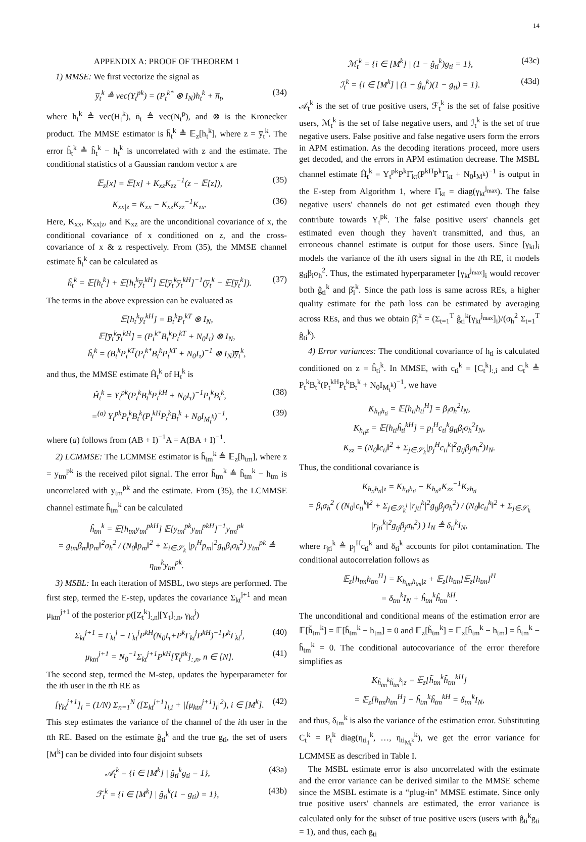14
APPENDIX A: PROOF OF THEOREM 1
1) MMSE: We first vectorize the signal as
y̅<sub>t</sub><sup>k</sup> ≜ vec(Y<sub>t</sub><sup>pk</sup>) = (P<sub>t</sub><sup>k*</sup> ⊗ I<sub>N</sub>)h<sub>t</sub><sup>k</sup> + n̅<sub>t</sub>, (34)
where h<sub>t</sub><sup>k</sup> ≜ vec(H<sub>t</sub><sup>k</sup>), n̅<sub>t</sub> ≜ vec(N<sub>t</sub><sup>p</sup>), and ⊗ is the Kronecker product. The MMSE estimator is ĥ<sub>t</sub><sup>k</sup> ≜ 𝔼<sub>z</sub>[h<sub>t</sub><sup>k</sup>], where z = y̅<sub>t</sub><sup>k</sup>. The error h̃<sub>t</sub><sup>k</sup> ≜ ĥ<sub>t</sub><sup>k</sup> − h<sub>t</sub><sup>k</sup> is uncorrelated with z and the estimate. The conditional statistics of a Gaussian random vector x are
𝔼<sub>z</sub>[x] = 𝔼[x] + K<sub>xz</sub>K<sub>zz</sub><sup>−1</sup>(z − 𝔼[z]), (35)
K<sub>xx|z</sub> = K<sub>xx</sub> − K<sub>xz</sub>K<sub>zz</sub><sup>−1</sup>K<sub>zx</sub>. (36)
Here, K<sub>xx</sub>, K<sub>xx|z</sub>, and K<sub>xz</sub> are the unconditional covariance of x, the conditional covariance of x conditioned on z, and the cross-covariance of x & z respectively. From (35), the MMSE channel estimate ĥ<sub>t</sub><sup>k</sup> can be calculated as
ĥ<sub>t</sub><sup>k</sup> = 𝔼[h<sub>t</sub><sup>k</sup>] + 𝔼[h<sub>t</sub><sup>k</sup>y̅<sub>t</sub><sup>kH</sup>] 𝔼[y̅<sub>t</sub><sup>k</sup>y̅<sub>t</sub><sup>kH</sup>]<sup>−1</sup>(y̅<sub>t</sub><sup>k</sup> − 𝔼[y̅<sub>t</sub><sup>k</sup>]). (37)
The terms in the above expression can be evaluated as
𝔼[h<sub>t</sub><sup>k</sup>y̅<sub>t</sub><sup>kH</sup>] = B<sub>t</sub><sup>k</sup>P<sub>t</sub><sup>kT</sup> ⊗ I<sub>N</sub>,
𝔼[y̅<sub>t</sub><sup>k</sup>y̅<sub>t</sub><sup>kH</sup>] = (P<sub>t</sub><sup>k*</sup>B<sub>t</sub><sup>k</sup>P<sub>t</sub><sup>kT</sup> + N<sub>0</sub>I<sub>τ</sub>) ⊗ I<sub>N</sub>,
ĥ<sub>t</sub><sup>k</sup> = (B<sub>t</sub><sup>k</sup>P<sub>t</sub><sup>kT</sup>(P<sub>t</sub><sup>k*</sup>B<sub>t</sub><sup>k</sup>P<sub>t</sub><sup>kT</sup> + N<sub>0</sub>I<sub>τ</sub>)<sup>−1</sup> ⊗ I<sub>N</sub>)y̅<sub>t</sub><sup>k</sup>,
and thus, the MMSE estimate Ĥ<sub>t</sub><sup>k</sup> of H<sub>t</sub><sup>k</sup> is
Ĥ<sub>t</sub><sup>k</sup> = Y<sub>t</sub><sup>pk</sup>(P<sub>t</sub><sup>k</sup>B<sub>t</sub><sup>k</sup>P<sub>t</sub><sup>kH</sup> + N<sub>0</sub>I<sub>τ</sub>)<sup>−1</sup>P<sub>t</sub><sup>k</sup>B<sub>t</sub><sup>k</sup>, (38)
=<sup>(a)</sup> Y<sub>t</sub><sup>pk</sup>P<sub>t</sub><sup>k</sup>B<sub>t</sub><sup>k</sup>(P<sub>t</sub><sup>kH</sup>P<sub>t</sub><sup>k</sup>B<sub>t</sub><sup>k</sup> + N<sub>0</sub>I<sub>M<sub>t</sub><sup>k</sup></sub>)<sup>−1</sup>, (39)
where (a) follows from (AB + I)<sup>−1</sup>A = A(BA + I)<sup>−1</sup>.
2) LCMMSE: The LCMMSE estimator is ĥ<sub>tm</sub><sup>k</sup> ≜ 𝔼<sub>z</sub>[h<sub>tm</sub>], where z = y<sub>tm</sub><sup>pk</sup> is the received pilot signal. The error h̃<sub>tm</sub><sup>k</sup> ≜ ĥ<sub>tm</sub><sup>k</sup> − h<sub>tm</sub> is uncorrelated with y<sub>tm</sub><sup>pk</sup> and the estimate. From (35), the LCMMSE channel estimate ĥ<sub>tm</sub><sup>k</sup> can be calculated
ĥ<sub>tm</sub><sup>k</sup> = 𝔼[h<sub>tm</sub>y<sub>tm</sub><sup>pkH</sup>] 𝔼[y<sub>tm</sub><sup>pk</sup>y<sub>tm</sub><sup>pkH</sup>]<sup>−1</sup>y<sub>tm</sub><sup>pk</sup>
= g<sub>tm</sub>β<sub>m</sub>‖p<sub>m</sub>‖<sup>2</sup>σ<sub>h</sub><sup>2</sup> / (N<sub>0</sub>‖p<sub>m</sub>‖<sup>2</sup> + Σ<sub>i∈𝒮<sub>k</sub></sub> |p<sub>i</sub><sup>H</sup>p<sub>m</sub>|<sup>2</sup>g<sub>ti</sub>β<sub>i</sub>σ<sub>h</sub><sup>2</sup>) y<sub>tm</sub><sup>pk</sup> ≜ η<sub>tm</sub><sup>k</sup>y<sub>tm</sub><sup>pk</sup>.
3) MSBL: In each iteration of MSBL, two steps are performed. The first step, termed the E-step, updates the covariance Σ<sub>kt</sub><sup>j+1</sup> and mean μ<sub>ktn</sub><sup>j+1</sup> of the posterior p([Z<sub>t</sub><sup>k</sup>]<sub>:,n</sub>|[Y<sub>t</sub>]<sub>:,n</sub>, γ<sub>kt</sub><sup>j</sup>)
Σ<sub>kt</sub><sup>j+1</sup> = Γ<sub>kt</sub><sup>j</sup> − Γ<sub>kt</sub><sup>j</sup>P<sup>kH</sup>(N<sub>0</sub>I<sub>τ</sub>+P<sup>k</sup>Γ<sub>kt</sub><sup>j</sup>P<sup>kH</sup>)<sup>−1</sup>P<sup>k</sup>Γ<sub>kt</sub><sup>j</sup>, (40)
μ<sub>ktn</sub><sup>j+1</sup> = N<sub>0</sub><sup>−1</sup>Σ<sub>kt</sub><sup>j+1</sup>P<sup>kH</sup>[Y̅<sub>t</sub><sup>pk</sup>]<sub>:,n</sub>, n ∈ [N]. (41)
The second step, termed the M-step, updates the hyperparameter for the ith user in the tth RE as
[γ<sub>kt</sub><sup>j+1</sup>]<sub>i</sub> = (1/N) Σ<sub>n=1</sub><sup>N</sup> ([Σ<sub>kt</sub><sup>j+1</sup>]<sub>i,i</sub> + |[μ<sub>ktn</sub><sup>j+1</sup>]<sub>i</sub>|<sup>2</sup>), i ∈ [M<sup>k</sup>]. (42)
This step estimates the variance of the channel of the ith user in the tth RE. Based on the estimate ĝ<sub>ti</sub><sup>k</sup> and the true g<sub>ti</sub>, the set of users [M<sup>k</sup>] can be divided into four disjoint subsets
𝒜<sub>t</sub><sup>k</sup> = {i ∈ [M<sup>k</sup>] | ĝ<sub>ti</sub><sup>k</sup>g<sub>ti</sub> = 1}, (43a)
ℱ<sub>t</sub><sup>k</sup> = {i ∈ [M<sup>k</sup>] | ĝ<sub>ti</sub><sup>k</sup>(1 − g<sub>ti</sub>) = 1}, (43b)
ℳ<sub>t</sub><sup>k</sup> = {i ∈ [M<sup>k</sup>] | (1 − ĝ<sub>ti</sub><sup>k</sup>)g<sub>ti</sub> = 1}, (43c)
ℐ<sub>t</sub><sup>k</sup> = {i ∈ [M<sup>k</sup>] | (1 − ĝ<sub>ti</sub><sup>k</sup>)(1 − g<sub>ti</sub>) = 1}. (43d)
𝒜<sub>t</sub><sup>k</sup> is the set of true positive users, ℱ<sub>t</sub><sup>k</sup> is the set of false positive users, ℳ<sub>t</sub><sup>k</sup> is the set of false negative users, and ℐ<sub>t</sub><sup>k</sup> is the set of true negative users. False positive and false negative users form the errors in APM estimation. As the decoding iterations proceed, more users get decoded, and the errors in APM estimation decrease. The MSBL channel estimate Ĥ<sub>t</sub><sup>k</sup> = Y<sub>t</sub><sup>pk</sup>P<sup>k</sup>Γ̂<sub>kt</sub>(P<sup>kH</sup>P<sup>k</sup>Γ̂<sub>kt</sub> + N<sub>0</sub>I<sub>M<sup>k</sup></sub>)<sup>−1</sup> is output in the E-step from Algorithm 1, where Γ̂<sub>kt</sub> = diag(γ<sub>kt</sub><sup>j<sub>max</sub></sup>). The false negative users' channels do not get estimated even though they contribute towards Y<sub>t</sub><sup>pk</sup>. The false positive users' channels get estimated even though they haven't transmitted, and thus, an erroneous channel estimate is output for those users. Since [γ<sub>kt</sub>]<sub>i</sub> models the variance of the ith users signal in the tth RE, it models g<sub>ti</sub>β<sub>i</sub>σ<sub>h</sub><sup>2</sup>. Thus, the estimated hyperparameter [γ<sub>kt</sub><sup>j<sub>max</sub></sup>]<sub>i</sub> would recover both ĝ<sub>ti</sub><sup>k</sup> and β̂<sub>i</sub><sup>k</sup>. Since the path loss is same across REs, a higher quality estimate for the path loss can be estimated by averaging across REs, and thus we obtain β̂<sub>i</sub><sup>k</sup> = (Σ<sub>t=1</sub><sup>T</sup> ĝ<sub>ti</sub><sup>k</sup>[γ<sub>kt</sub><sup>j<sub>max</sub></sup>]<sub>i</sub>)/(σ<sub>h</sub><sup>2</sup> Σ<sub>t=1</sub><sup>T</sup> ĝ<sub>ti</sub><sup>k</sup>).
4) Error variances: The conditional covariance of h<sub>ti</sub> is calculated conditioned on z = ĥ<sub>ti</sub><sup>k</sup>. In MMSE, with c<sub>ti</sub><sup>k</sup> = [C<sub>t</sub><sup>k</sup>]<sub>:,i</sub> and C<sub>t</sub><sup>k</sup> ≜ P<sub>t</sub><sup>k</sup>B<sub>t</sub><sup>k</sup>(P<sub>t</sub><sup>kH</sup>P<sub>t</sub><sup>k</sup>B<sub>t</sub><sup>k</sup> + N<sub>0</sub>I<sub>M<sub>t</sub><sup>k</sup></sub>)<sup>−1</sup>, we have
K<sub>h<sub>ti</sub>h<sub>ti</sub></sub> = 𝔼[h<sub>ti</sub>h<sub>ti</sub><sup>H</sup>] = β<sub>i</sub>σ<sub>h</sub><sup>2</sup>I<sub>N</sub>,
K<sub>h<sub>ti</sub>z</sub> = 𝔼[h<sub>ti</sub>ĥ<sub>ti</sub><sup>kH</sup>] = p<sub>i</sub><sup>H</sup>c<sub>ti</sub><sup>k</sup>g<sub>ti</sub>β<sub>i</sub>σ<sub>h</sub><sup>2</sup>I<sub>N</sub>,
K<sub>zz</sub> = (N<sub>0</sub>‖c<sub>ti</sub>‖<sup>2</sup> + Σ<sub>j∈𝒮<sub>k</sub></sub>|p<sub>j</sub><sup>H</sup>c<sub>ti</sub><sup>k</sup>|<sup>2</sup>g<sub>tj</sub>β<sub>j</sub>σ<sub>h</sub><sup>2</sup>)I<sub>N</sub>.
Thus, the conditional covariance is
K<sub>h<sub>ti</sub>h<sub>ti</sub>|z</sub> = K<sub>h<sub>ti</sub>h<sub>ti</sub></sub> − K<sub>h<sub>ti</sub>z</sub>K<sub>zz</sub><sup>−1</sup>K<sub>zh<sub>ti</sub></sub>
= β<sub>i</sub>σ<sub>h</sub><sup>2</sup> ( (N<sub>0</sub>‖c<sub>ti</sub><sup>k</sup>‖<sup>2</sup> + Σ<sub>j∈𝒮<sub>k</sub><sup>i</sup></sub> |r<sub>jti</sub><sup>k</sup>|<sup>2</sup>g<sub>tj</sub>β<sub>j</sub>σ<sub>h</sub><sup>2</sup>) / (N<sub>0</sub>‖c<sub>ti</sub><sup>k</sup>‖<sup>2</sup> + Σ<sub>j∈𝒮<sub>k</sub></sub> |r<sub>jti</sub><sup>k</sup>|<sup>2</sup>g<sub>tj</sub>β<sub>j</sub>σ<sub>h</sub><sup>2</sup>) ) I<sub>N</sub> ≜ δ<sub>ti</sub><sup>k</sup>I<sub>N</sub>,
where r<sub>jti</sub><sup>k</sup> ≜ p<sub>j</sub><sup>H</sup>c<sub>ti</sub><sup>k</sup> and δ<sub>ti</sub><sup>k</sup> accounts for pilot contamination. The conditional autocorrelation follows as
𝔼<sub>z</sub>[h<sub>tm</sub>h<sub>tm</sub><sup>H</sup>] = K<sub>h<sub>tm</sub>h<sub>tm</sub>|z</sub> + 𝔼<sub>z</sub>[h<sub>tm</sub>]𝔼<sub>z</sub>[h<sub>tm</sub>]<sup>H</sup>
= δ<sub>tm</sub><sup>k</sup>I<sub>N</sub> + ĥ<sub>tm</sub><sup>k</sup>ĥ<sub>tm</sub><sup>kH</sup>.
The unconditional and conditional means of the estimation error are 𝔼[h̃<sub>tm</sub><sup>k</sup>] = 𝔼[ĥ<sub>tm</sub><sup>k</sup> − h<sub>tm</sub>] = 0 and 𝔼<sub>z</sub>[h̃<sub>tm</sub><sup>k</sup>] = 𝔼<sub>z</sub>[ĥ<sub>tm</sub><sup>k</sup> − h<sub>tm</sub>] = ĥ<sub>tm</sub><sup>k</sup> − ĥ<sub>tm</sub><sup>k</sup> = 0. The conditional autocovariance of the error therefore simplifies as
K<sub>h̃<sub>tm</sub><sup>k</sup>h̃<sub>tm</sub><sup>k</sup>|z</sub> = 𝔼<sub>z</sub>[h̃<sub>tm</sub><sup>k</sup>h̃<sub>tm</sub><sup>kH</sup>]
= 𝔼<sub>z</sub>[h<sub>tm</sub>h<sub>tm</sub><sup>H</sup>] − ĥ<sub>tm</sub><sup>k</sup>ĥ<sub>tm</sub><sup>kH</sup> = δ<sub>tm</sub><sup>k</sup>I<sub>N</sub>,
and thus, δ<sub>tm</sub><sup>k</sup> is also the variance of the estimation error. Substituting C<sub>t</sub><sup>k</sup> = P<sub>t</sub><sup>k</sup> diag(η<sub>ti<sub>1</sub></sub><sup>k</sup>, …, η<sub>ti<sub>M<sub>t</sub><sup>k</sup></sub></sub><sup>k</sup>), we get the error variance for LCMMSE as described in Table I.
The MSBL estimate error is also uncorrelated with the estimate and the error variance can be derived similar to the MMSE scheme since the MSBL estimate is a “plug-in" MMSE estimate. Since only true positive users' channels are estimated, the error variance is calculated only for the subset of true positive users (users with ĝ<sub>ti</sub><sup>k</sup>g<sub>ti</sub> = 1), and thus, each g<sub>ti</sub>